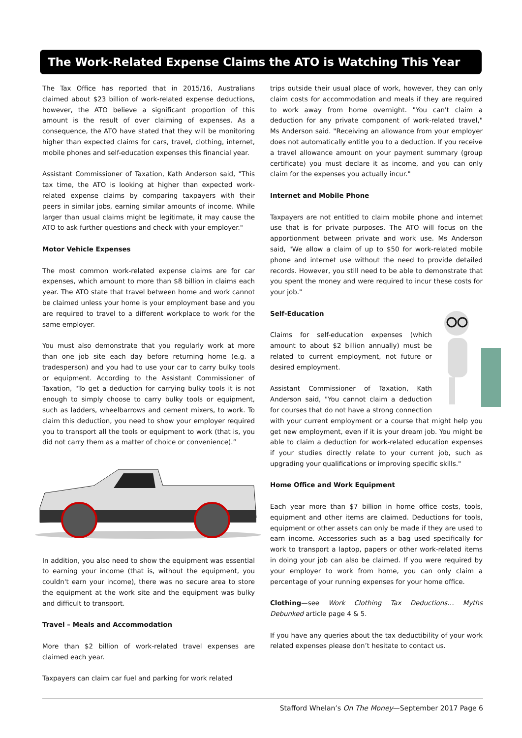The Work-Related Expense Claims the ATO is Watching This Year
The Tax Office has reported that in 2015/16, Australians claimed about $23 billion of work-related expense deductions, however, the ATO believe a significant proportion of this amount is the result of over claiming of expenses. As a consequence, the ATO have stated that they will be monitoring higher than expected claims for cars, travel, clothing, internet, mobile phones and self-education expenses this financial year.
Assistant Commissioner of Taxation, Kath Anderson said, "This tax time, the ATO is looking at higher than expected work-related expense claims by comparing taxpayers with their peers in similar jobs, earning similar amounts of income. While larger than usual claims might be legitimate, it may cause the ATO to ask further questions and check with your employer."
Motor Vehicle Expenses
The most common work-related expense claims are for car expenses, which amount to more than $8 billion in claims each year. The ATO state that travel between home and work cannot be claimed unless your home is your employment base and you are required to travel to a different workplace to work for the same employer.
You must also demonstrate that you regularly work at more than one job site each day before returning home (e.g. a tradesperson) and you had to use your car to carry bulky tools or equipment. According to the Assistant Commissioner of Taxation, "To get a deduction for carrying bulky tools it is not enough to simply choose to carry bulky tools or equipment, such as ladders, wheelbarrows and cement mixers, to work. To claim this deduction, you need to show your employer required you to transport all the tools or equipment to work (that is, you did not carry them as a matter of choice or convenience).”
In addition, you also need to show the equipment was essential to earning your income (that is, without the equipment, you couldn't earn your income), there was no secure area to store the equipment at the work site and the equipment was bulky and difficult to transport.
Travel – Meals and Accommodation
More than $2 billion of work-related travel expenses are claimed each year.
Taxpayers can claim car fuel and parking for work related
trips outside their usual place of work, however, they can only claim costs for accommodation and meals if they are required to work away from home overnight. "You can't claim a deduction for any private component of work-related travel," Ms Anderson said. "Receiving an allowance from your employer does not automatically entitle you to a deduction. If you receive a travel allowance amount on your payment summary (group certificate) you must declare it as income, and you can only claim for the expenses you actually incur."
Internet and Mobile Phone
Taxpayers are not entitled to claim mobile phone and internet use that is for private purposes. The ATO will focus on the apportionment between private and work use. Ms Anderson said, "We allow a claim of up to $50 for work-related mobile phone and internet use without the need to provide detailed records. However, you still need to be able to demonstrate that you spent the money and were required to incur these costs for your job."
Self-Education
Claims for self-education expenses (which amount to about $2 billion annually) must be related to current employment, not future or desired employment.
Assistant Commissioner of Taxation, Kath Anderson said, "You cannot claim a deduction for courses that do not have a strong connection with your current employment or a course that might help you get new employment, even if it is your dream job. You might be able to claim a deduction for work-related education expenses if your studies directly relate to your current job, such as upgrading your qualifications or improving specific skills."
Home Office and Work Equipment
Each year more than $7 billion in home office costs, tools, equipment and other items are claimed. Deductions for tools, equipment or other assets can only be made if they are used to earn income. Accessories such as a bag used specifically for work to transport a laptop, papers or other work-related items in doing your job can also be claimed. If you were required by your employer to work from home, you can only claim a percentage of your running expenses for your home office.
Clothing—see Work Clothing Tax Deductions… Myths Debunked article page 4 & 5.
If you have any queries about the tax deductibility of your work related expenses please don’t hesitate to contact us.
Stafford Whelan’s On The Money—September 2017 Page 6